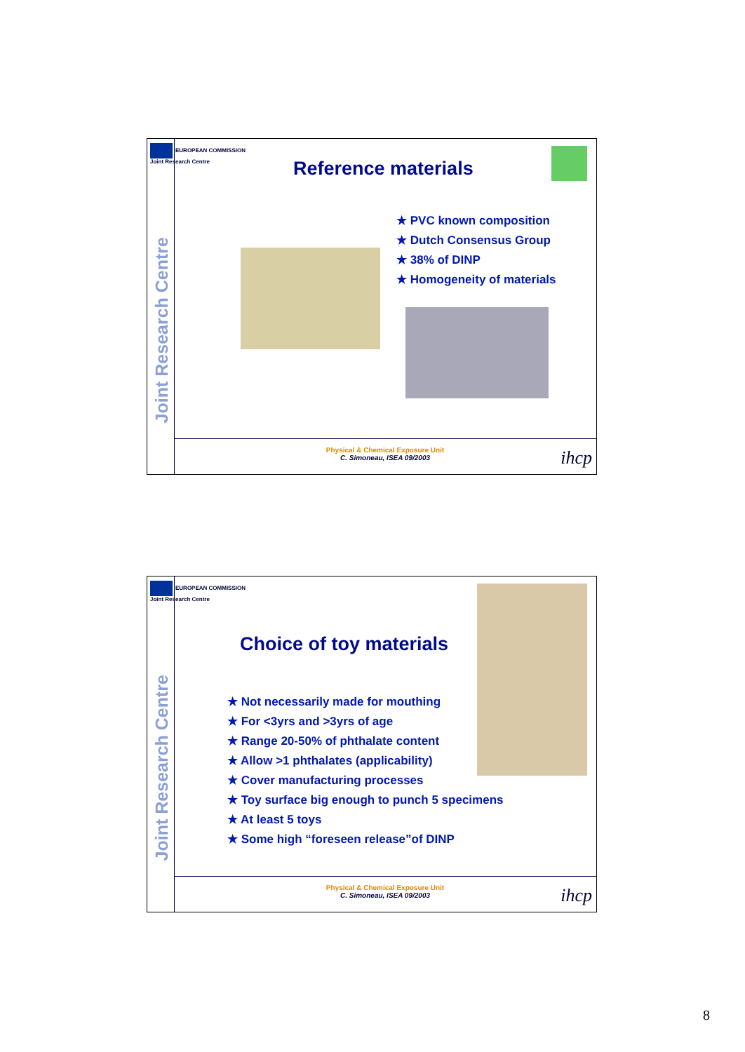Joint Research Centre
EUROPEAN COMMISSION
Joint Research Centre
Reference materials
★ PVC known composition
★ Dutch Consensus Group
★ 38% of DINP
★ Homogeneity of materials
Physical & Chemical Exposure Unit
C. Simoneau, ISEA 09/2003
ihcp
Joint Research Centre
EUROPEAN COMMISSION
Joint Research Centre
Choice of toy materials
★ Not necessarily made for mouthing
★ For <3yrs and >3yrs of age
★ Range 20-50% of phthalate content
★ Allow >1 phthalates (applicability)
★ Cover manufacturing processes
★ Toy surface big enough to punch 5 specimens
★ At least 5 toys
★ Some high “foreseen release”of DINP
Physical & Chemical Exposure Unit
C. Simoneau, ISEA 09/2003
ihcp
8